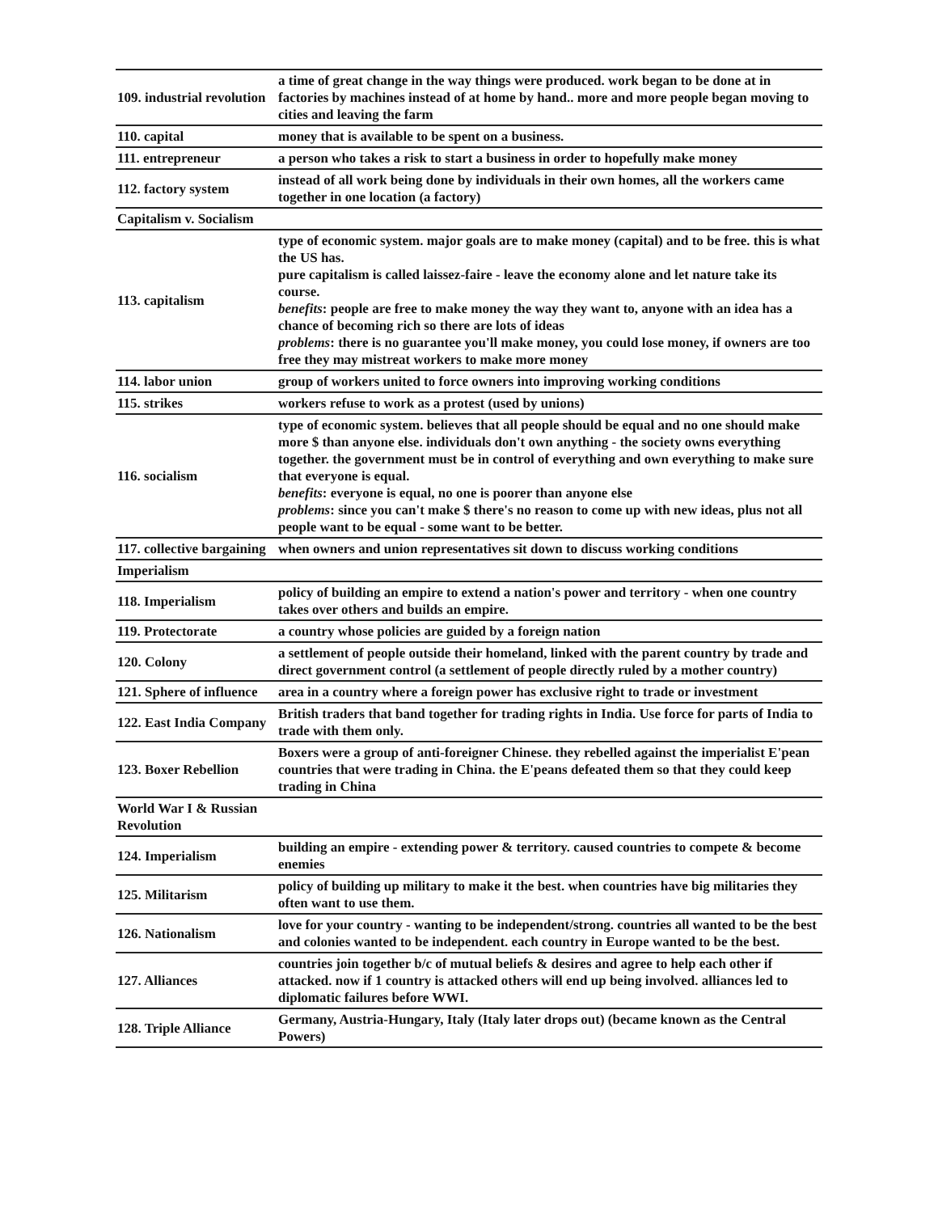| 109. industrial revolution | a time of great change in the way things were produced. work began to be done at in factories by machines instead of at home by hand.. more and more people began moving to cities and leaving the farm |
| 110. capital | money that is available to be spent on a business. |
| 111. entrepreneur | a person who takes a risk to start a business in order to hopefully make money |
| 112. factory system | instead of all work being done by individuals in their own homes, all the workers came together in one location (a factory) |
| Capitalism v. Socialism | |
| 113. capitalism | type of economic system. major goals are to make money (capital) and to be free. this is what the US has. pure capitalism is called laissez-faire - leave the economy alone and let nature take its course. benefits : people are free to make money the way they want to, anyone with an idea has a chance of becoming rich so there are lots of ideas problems : there is no guarantee you'll make money, you could lose money, if owners are too free they may mistreat workers to make more money |
| 114. labor union | group of workers united to force owners into improving working conditions |
| 115. strikes | workers refuse to work as a protest (used by unions) |
| 116. socialism | type of economic system. believes that all people should be equal and no one should make more $ than anyone else. individuals don't own anything - the society owns everything together. the government must be in control of everything and own everything to make sure that everyone is equal. benefits : everyone is equal, no one is poorer than anyone else problems : since you can't make $ there's no reason to come up with new ideas, plus not all people want to be equal - some want to be better. |
| 117. collective bargaining | when owners and union representatives sit down to discuss working conditions |
| Imperialism | |
| 118. Imperialism | policy of building an empire to extend a nation's power and territory - when one country takes over others and builds an empire. |
| 119. Protectorate | a country whose policies are guided by a foreign nation |
| 120. Colony | a settlement of people outside their homeland, linked with the parent country by trade and direct government control (a settlement of people directly ruled by a mother country) |
| 121. Sphere of influence | area in a country where a foreign power has exclusive right to trade or investment |
| 122. East India Company | British traders that band together for trading rights in India. Use force for parts of India to trade with them only. |
| 123. Boxer Rebellion | Boxers were a group of anti-foreigner Chinese. they rebelled against the imperialist E'pean countries that were trading in China. the E'peans defeated them so that they could keep trading in China |
| World War I & Russian Revolution | |
| 124. Imperialism | building an empire - extending power & territory. caused countries to compete & become enemies |
| 125. Militarism | policy of building up military to make it the best. when countries have big militaries they often want to use them. |
| 126. Nationalism | love for your country - wanting to be independent/strong. countries all wanted to be the best and colonies wanted to be independent. each country in Europe wanted to be the best. |
| 127. Alliances | countries join together b/c of mutual beliefs & desires and agree to help each other if attacked. now if 1 country is attacked others will end up being involved. alliances led to diplomatic failures before WWI. |
| 128. Triple Alliance | Germany, Austria-Hungary, Italy (Italy later drops out) (became known as the Central Powers) |